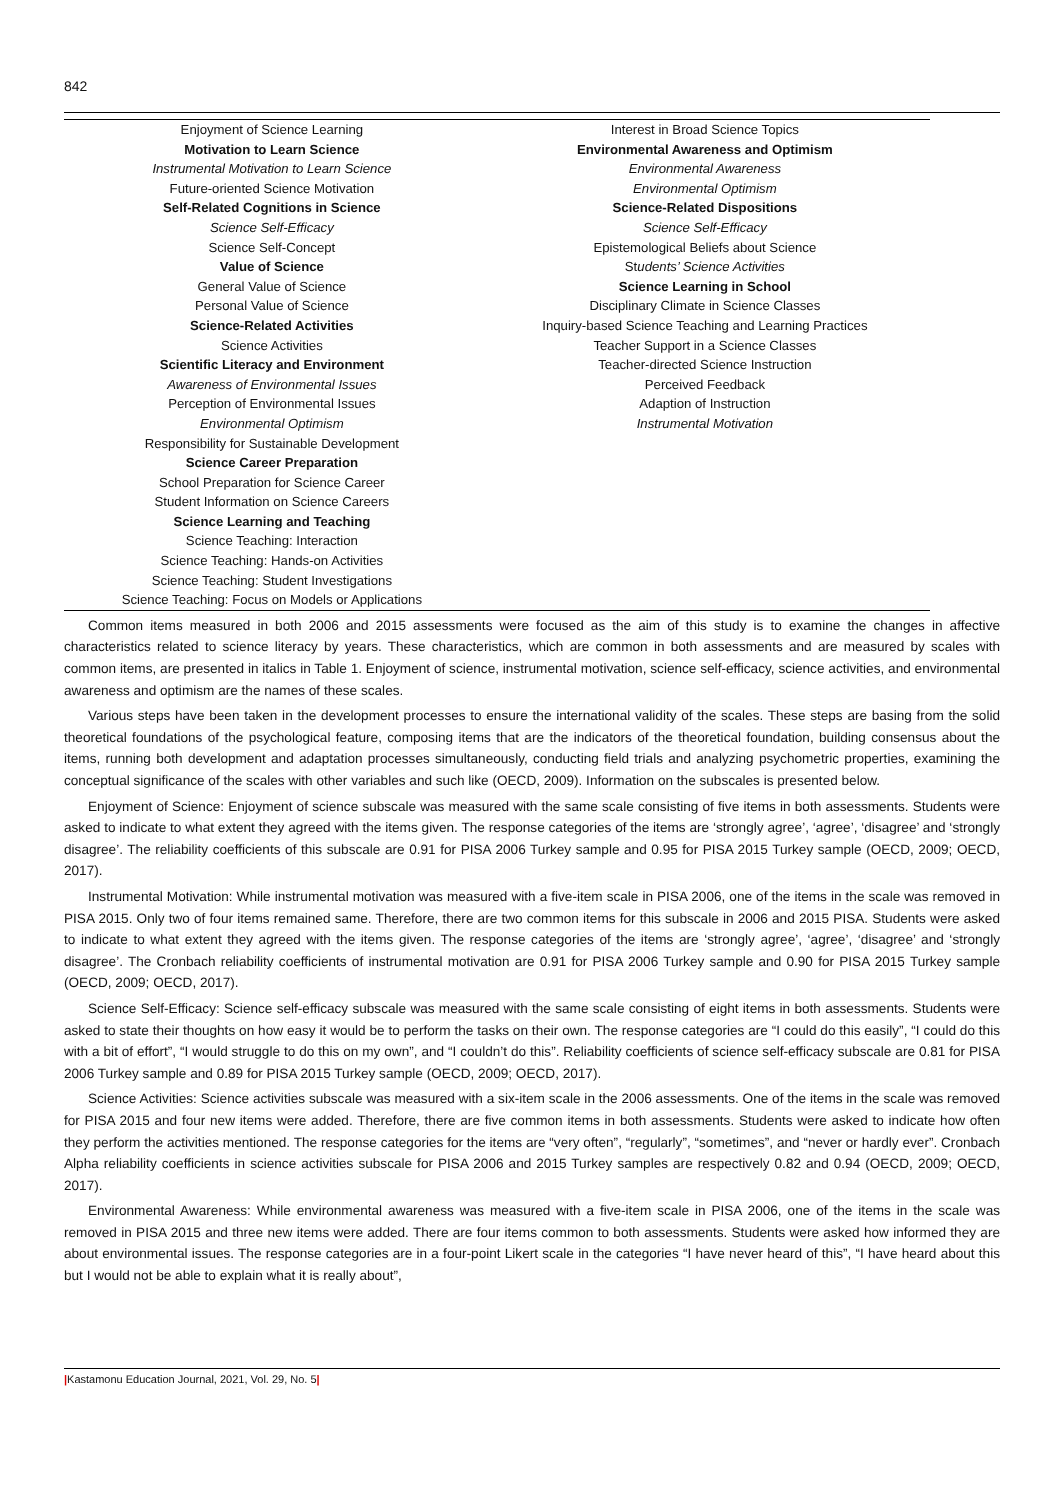842
| Enjoyment of Science Learning Motivation to Learn Science Instrumental Motivation to Learn Science Future-oriented Science Motivation Self-Related Cognitions in Science Science Self-Efficacy Science Self-Concept Value of Science General Value of Science Personal Value of Science Science-Related Activities Science Activities Scientific Literacy and Environment Awareness of Environmental Issues Perception of Environmental Issues Environmental Optimism Responsibility for Sustainable Development Science Career Preparation School Preparation for Science Career Student Information on Science Careers Science Learning and Teaching Science Teaching: Interaction Science Teaching: Hands-on Activities Science Teaching: Student Investigations Science Teaching: Focus on Models or Applications | Interest in Broad Science Topics Environmental Awareness and Optimism Environmental Awareness Environmental Optimism Science-Related Dispositions Science Self-Efficacy Epistemological Beliefs about Science St udents’ Science Activities Science Learning in School Disciplinary Climate in Science Classes Inquiry-based Science Teaching and Learning Practices Teacher Support in a Science Classes Teacher-directed Science Instruction Perceived Feedback Adaption of Instruction Instrumental Motivation |
Common items measured in both 2006 and 2015 assessments were focused as the aim of this study is to examine the changes in affective characteristics related to science literacy by years. These characteristics, which are common in both assessments and are measured by scales with common items, are presented in italics in Table 1. Enjoyment of science, instrumental motivation, science self-efficacy, science activities, and environmental awareness and optimism are the names of these scales.
Various steps have been taken in the development processes to ensure the international validity of the scales. These steps are basing from the solid theoretical foundations of the psychological feature, composing items that are the indicators of the theoretical foundation, building consensus about the items, running both development and adaptation processes simultaneously, conducting field trials and analyzing psychometric properties, examining the conceptual significance of the scales with other variables and such like (OECD, 2009). Information on the subscales is presented below.
Enjoyment of Science: Enjoyment of science subscale was measured with the same scale consisting of five items in both assessments. Students were asked to indicate to what extent they agreed with the items given. The response categories of the items are ‘strongly agree’, ‘agree’, ‘disagree’ and ‘strongly disagree’. The reliability coefficients of this subscale are 0.91 for PISA 2006 Turkey sample and 0.95 for PISA 2015 Turkey sample (OECD, 2009; OECD, 2017).
Instrumental Motivation: While instrumental motivation was measured with a five-item scale in PISA 2006, one of the items in the scale was removed in PISA 2015. Only two of four items remained same. Therefore, there are two common items for this subscale in 2006 and 2015 PISA. Students were asked to indicate to what extent they agreed with the items given. The response categories of the items are ‘strongly agree’, ‘agree’, ‘disagree’ and ‘strongly disagree’. The Cronbach reliability coefficients of instrumental motivation are 0.91 for PISA 2006 Turkey sample and 0.90 for PISA 2015 Turkey sample (OECD, 2009; OECD, 2017).
Science Self-Efficacy: Science self-efficacy subscale was measured with the same scale consisting of eight items in both assessments. Students were asked to state their thoughts on how easy it would be to perform the tasks on their own. The response categories are “I could do this easily”, “I could do this with a bit of effort”, “I would struggle to do this on my own”, and “I couldn’t do this”. Reliability coefficients of science self-efficacy subscale are 0.81 for PISA 2006 Turkey sample and 0.89 for PISA 2015 Turkey sample (OECD, 2009; OECD, 2017).
Science Activities: Science activities subscale was measured with a six-item scale in the 2006 assessments. One of the items in the scale was removed for PISA 2015 and four new items were added. Therefore, there are five common items in both assessments. Students were asked to indicate how often they perform the activities mentioned. The response categories for the items are “very often”, “regularly”, “sometimes”, and “never or hardly ever”. Cronbach Alpha reliability coefficients in science activities subscale for PISA 2006 and 2015 Turkey samples are respectively 0.82 and 0.94 (OECD, 2009; OECD, 2017).
Environmental Awareness: While environmental awareness was measured with a five-item scale in PISA 2006, one of the items in the scale was removed in PISA 2015 and three new items were added. There are four items common to both assessments. Students were asked how informed they are about environmental issues. The response categories are in a four-point Likert scale in the categories “I have never heard of this”, “I have heard about this but I would not be able to explain what it is really about”,
|Kastamonu Education Journal, 2021, Vol. 29, No. 5|